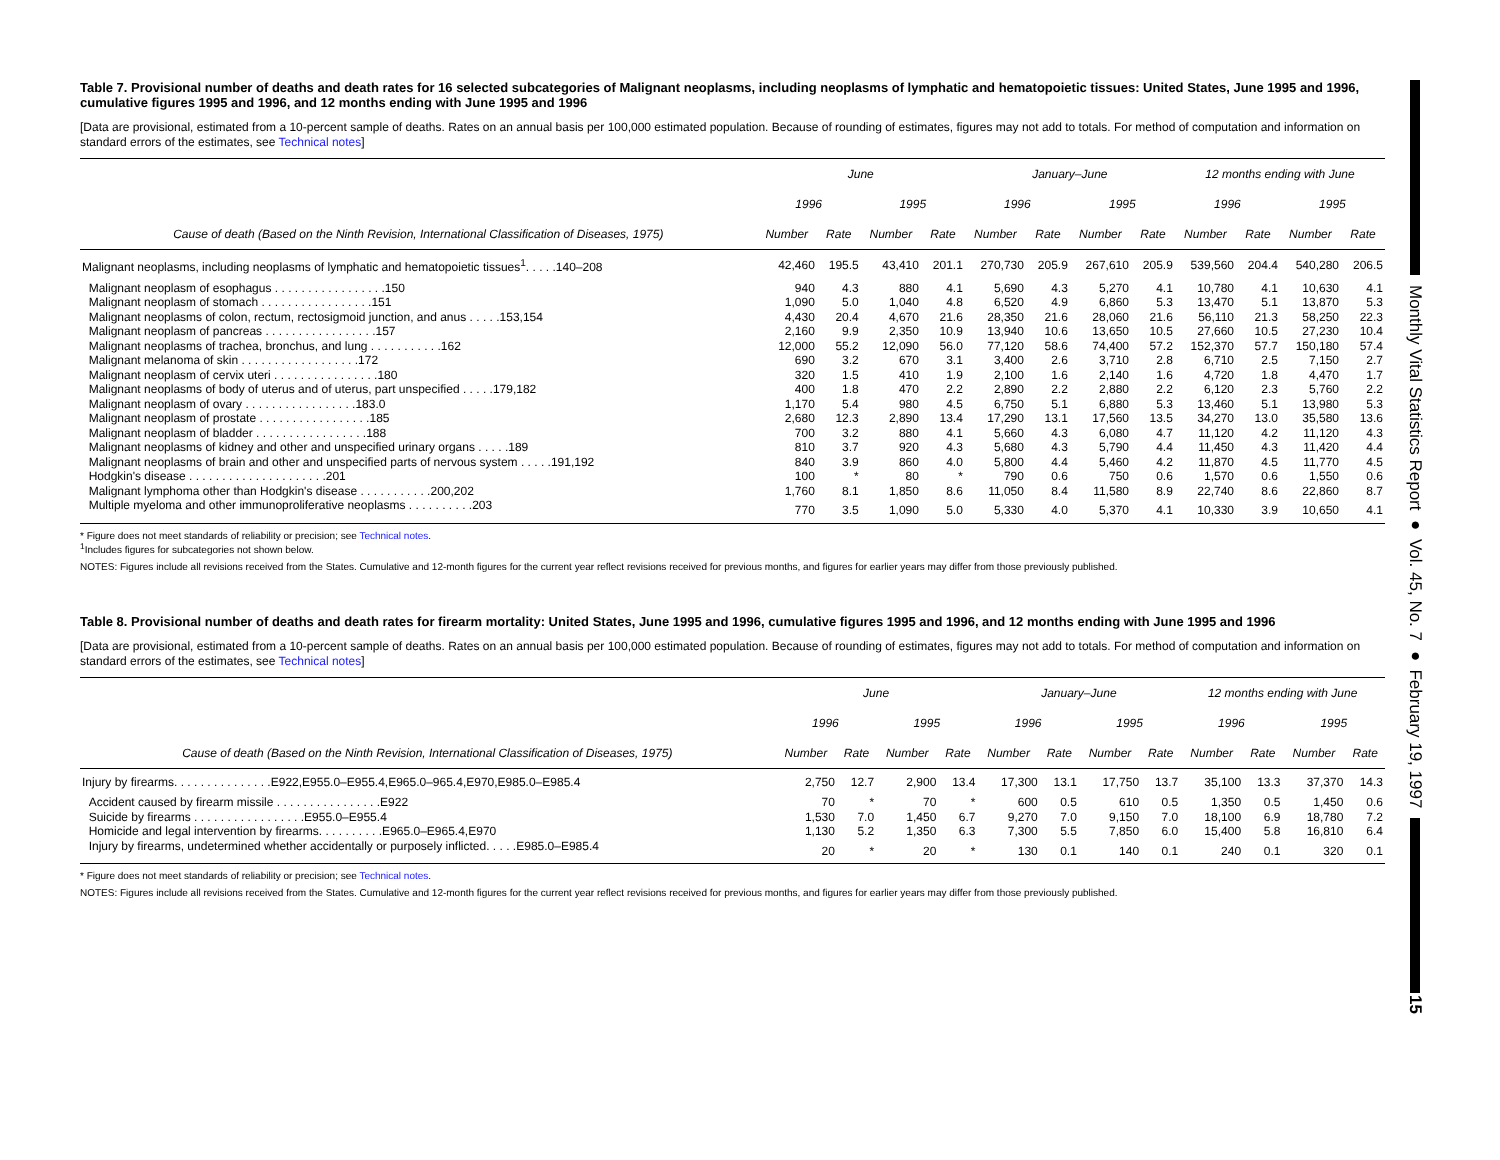Table 7. Provisional number of deaths and death rates for 16 selected subcategories of Malignant neoplasms, including neoplasms of lymphatic and hematopoietic tissues: United States, June 1995 and 1996, cumulative figures 1995 and 1996, and 12 months ending with June 1995 and 1996
[Data are provisional, estimated from a 10-percent sample of deaths. Rates on an annual basis per 100,000 estimated population. Because of rounding of estimates, figures may not add to totals. For method of computation and information on standard errors of the estimates, see Technical notes]
| | June | | | | January–June | | | | 12 months ending with June | | | |
| --- | --- | --- | --- | --- | --- | --- | --- | --- | --- | --- | --- | --- |
| | 1996 | | 1995 | | 1996 | | 1995 | | 1996 | | 1995 | |
| Cause of death (Based on the Ninth Revision, International Classification of Diseases, 1975) | Number | Rate | Number | Rate | Number | Rate | Number | Rate | Number | Rate | Number | Rate |
| Malignant neoplasms, including neoplasms of lymphatic and hematopoietic tissues<sup>1</sup>. . . . .140–208 | 42,460 | 195.5 | 43,410 | 201.1 | 270,730 | 205.9 | 267,610 | 205.9 | 539,560 | 204.4 | 540,280 | 206.5 |
| Malignant neoplasm of esophagus . . . . . . . . . . . . . . . . .150 | 940 | 4.3 | 880 | 4.1 | 5,690 | 4.3 | 5,270 | 4.1 | 10,780 | 4.1 | 10,630 | 4.1 |
| Malignant neoplasm of stomach . . . . . . . . . . . . . . . . .151 | 1,090 | 5.0 | 1,040 | 4.8 | 6,520 | 4.9 | 6,860 | 5.3 | 13,470 | 5.1 | 13,870 | 5.3 |
| Malignant neoplasms of colon, rectum, rectosigmoid junction, and anus . . . . .153,154 | 4,430 | 20.4 | 4,670 | 21.6 | 28,350 | 21.6 | 28,060 | 21.6 | 56,110 | 21.3 | 58,250 | 22.3 |
| Malignant neoplasm of pancreas . . . . . . . . . . . . . . . . .157 | 2,160 | 9.9 | 2,350 | 10.9 | 13,940 | 10.6 | 13,650 | 10.5 | 27,660 | 10.5 | 27,230 | 10.4 |
| Malignant neoplasms of trachea, bronchus, and lung . . . . . . . . . . .162 | 12,000 | 55.2 | 12,090 | 56.0 | 77,120 | 58.6 | 74,400 | 57.2 | 152,370 | 57.7 | 150,180 | 57.4 |
| Malignant melanoma of skin . . . . . . . . . . . . . . . . . .172 | 690 | 3.2 | 670 | 3.1 | 3,400 | 2.6 | 3,710 | 2.8 | 6,710 | 2.5 | 7,150 | 2.7 |
| Malignant neoplasm of cervix uteri . . . . . . . . . . . . . . . .180 | 320 | 1.5 | 410 | 1.9 | 2,100 | 1.6 | 2,140 | 1.6 | 4,720 | 1.8 | 4,470 | 1.7 |
| Malignant neoplasms of body of uterus and of uterus, part unspecified . . . . .179,182 | 400 | 1.8 | 470 | 2.2 | 2,890 | 2.2 | 2,880 | 2.2 | 6,120 | 2.3 | 5,760 | 2.2 |
| Malignant neoplasm of ovary . . . . . . . . . . . . . . . . .183.0 | 1,170 | 5.4 | 980 | 4.5 | 6,750 | 5.1 | 6,880 | 5.3 | 13,460 | 5.1 | 13,980 | 5.3 |
| Malignant neoplasm of prostate . . . . . . . . . . . . . . . . .185 | 2,680 | 12.3 | 2,890 | 13.4 | 17,290 | 13.1 | 17,560 | 13.5 | 34,270 | 13.0 | 35,580 | 13.6 |
| Malignant neoplasm of bladder . . . . . . . . . . . . . . . . .188 | 700 | 3.2 | 880 | 4.1 | 5,660 | 4.3 | 6,080 | 4.7 | 11,120 | 4.2 | 11,120 | 4.3 |
| Malignant neoplasms of kidney and other and unspecified urinary organs . . . . .189 | 810 | 3.7 | 920 | 4.3 | 5,680 | 4.3 | 5,790 | 4.4 | 11,450 | 4.3 | 11,420 | 4.4 |
| Malignant neoplasms of brain and other and unspecified parts of nervous system . . . . .191,192 | 840 | 3.9 | 860 | 4.0 | 5,800 | 4.4 | 5,460 | 4.2 | 11,870 | 4.5 | 11,770 | 4.5 |
| Hodgkin's disease . . . . . . . . . . . . . . . . . . . . .201 | 100 | * | 80 | * | 790 | 0.6 | 750 | 0.6 | 1,570 | 0.6 | 1,550 | 0.6 |
| Malignant lymphoma other than Hodgkin's disease . . . . . . . . . . .200,202 | 1,760 | 8.1 | 1,850 | 8.6 | 11,050 | 8.4 | 11,580 | 8.9 | 22,740 | 8.6 | 22,860 | 8.7 |
| Multiple myeloma and other immunoproliferative neoplasms . . . . . . . . . .203 | 770 | 3.5 | 1,090 | 5.0 | 5,330 | 4.0 | 5,370 | 4.1 | 10,330 | 3.9 | 10,650 | 4.1 |
* Figure does not meet standards of reliability or precision; see Technical notes.
<sup>1</sup> Includes figures for subcategories not shown below.
NOTES: Figures include all revisions received from the States. Cumulative and 12-month figures for the current year reflect revisions received for previous months, and figures for earlier years may differ from those previously published.
Table 8. Provisional number of deaths and death rates for firearm mortality: United States, June 1995 and 1996, cumulative figures 1995 and 1996, and 12 months ending with June 1995 and 1996
[Data are provisional, estimated from a 10-percent sample of deaths. Rates on an annual basis per 100,000 estimated population. Because of rounding of estimates, figures may not add to totals. For method of computation and information on standard errors of the estimates, see Technical notes]
| | June | | | | January–June | | | | 12 months ending with June | | | |
| --- | --- | --- | --- | --- | --- | --- | --- | --- | --- | --- | --- | --- |
| | 1996 | | 1995 | | 1996 | | 1995 | | 1996 | | 1995 | |
| Cause of death (Based on the Ninth Revision, International Classification of Diseases, 1975) | Number | Rate | Number | Rate | Number | Rate | Number | Rate | Number | Rate | Number | Rate |
| Injury by firearms. . . . . . . . . . . . . . .E922,E955.0–E955.4,E965.0–965.4,E970,E985.0–E985.4 | 2,750 | 12.7 | 2,900 | 13.4 | 17,300 | 13.1 | 17,750 | 13.7 | 35,100 | 13.3 | 37,370 | 14.3 |
| Accident caused by firearm missile . . . . . . . . . . . . . . . .E922 | 70 | * | 70 | * | 600 | 0.5 | 610 | 0.5 | 1,350 | 0.5 | 1,450 | 0.6 |
| Suicide by firearms . . . . . . . . . . . . . . . . .E955.0–E955.4 | 1,530 | 7.0 | 1,450 | 6.7 | 9,270 | 7.0 | 9,150 | 7.0 | 18,100 | 6.9 | 18,780 | 7.2 |
| Homicide and legal intervention by firearms. . . . . . . . . .E965.0–E965.4,E970 | 1,130 | 5.2 | 1,350 | 6.3 | 7,300 | 5.5 | 7,850 | 6.0 | 15,400 | 5.8 | 16,810 | 6.4 |
| Injury by firearms, undetermined whether accidentally or purposely inflicted. . . . .E985.0–E985.4 | 20 | * | 20 | * | 130 | 0.1 | 140 | 0.1 | 240 | 0.1 | 320 | 0.1 |
* Figure does not meet standards of reliability or precision; see Technical notes.
NOTES: Figures include all revisions received from the States. Cumulative and 12-month figures for the current year reflect revisions received for previous months, and figures for earlier years may differ from those previously published.
Monthly Vital Statistics Report ● Vol. 45, No. 7 ● February 19, 1997
15